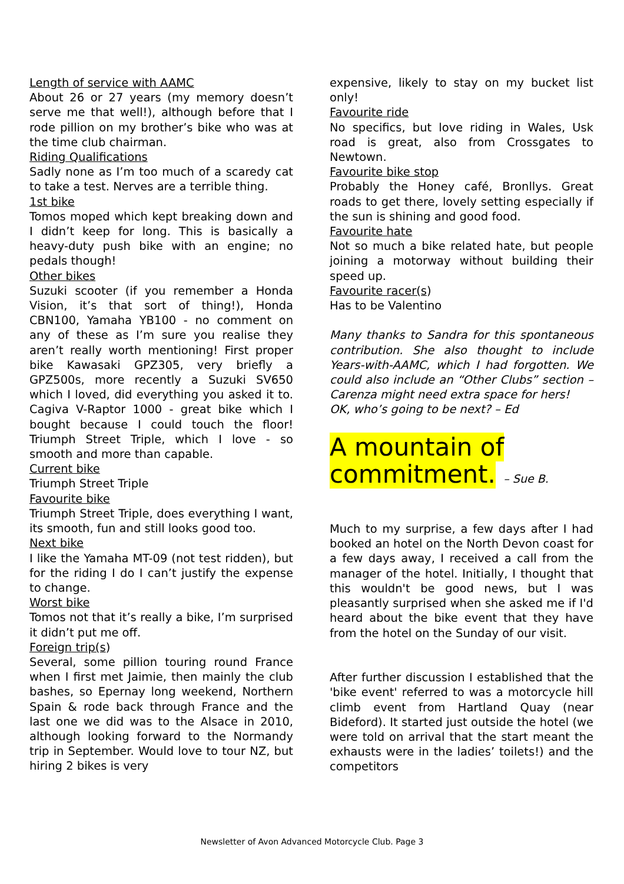Length of service with AAMC
About 26 or 27 years (my memory doesn’t serve me that well!), although before that I rode pillion on my brother’s bike who was at the time club chairman.
Riding Qualifications
Sadly none as I’m too much of a scaredy cat to take a test. Nerves are a terrible thing.
1st bike
Tomos moped which kept breaking down and I didn’t keep for long. This is basically a heavy-duty push bike with an engine; no pedals though!
Other bikes
Suzuki scooter (if you remember a Honda Vision, it’s that sort of thing!), Honda CBN100, Yamaha YB100 - no comment on any of these as I’m sure you realise they aren’t really worth mentioning! First proper bike Kawasaki GPZ305, very briefly a GPZ500s, more recently a Suzuki SV650 which I loved, did everything you asked it to. Cagiva V-Raptor 1000 - great bike which I bought because I could touch the floor! Triumph Street Triple, which I love - so smooth and more than capable.
Current bike
Triumph Street Triple
Favourite bike
Triumph Street Triple, does everything I want, its smooth, fun and still looks good too.
Next bike
I like the Yamaha MT-09 (not test ridden), but for the riding I do I can’t justify the expense to change.
Worst bike
Tomos not that it’s really a bike, I’m surprised it didn’t put me off.
Foreign trip(s)
Several, some pillion touring round France when I first met Jaimie, then mainly the club bashes, so Epernay long weekend, Northern Spain & rode back through France and the last one we did was to the Alsace in 2010, although looking forward to the Normandy trip in September. Would love to tour NZ, but hiring 2 bikes is very
expensive, likely to stay on my bucket list only!
Favourite ride
No specifics, but love riding in Wales, Usk road is great, also from Crossgates to Newtown.
Favourite bike stop
Probably the Honey café, Bronllys. Great roads to get there, lovely setting especially if the sun is shining and good food.
Favourite hate
Not so much a bike related hate, but people joining a motorway without building their speed up.
Favourite racer(s)
Has to be Valentino
Many thanks to Sandra for this spontaneous contribution. She also thought to include Years-with-AAMC, which I had forgotten. We could also include an “Other Clubs” section – Carenza might need extra space for hers!
OK, who’s going to be next? – Ed
A mountain of
commitment. – Sue B.
Much to my surprise, a few days after I had booked an hotel on the North Devon coast for a few days away, I received a call from the manager of the hotel. Initially, I thought that this wouldn't be good news, but I was pleasantly surprised when she asked me if I'd heard about the bike event that they have from the hotel on the Sunday of our visit.
After further discussion I established that the 'bike event' referred to was a motorcycle hill climb event from Hartland Quay (near Bideford). It started just outside the hotel (we were told on arrival that the start meant the exhausts were in the ladies’ toilets!) and the competitors
Newsletter of Avon Advanced Motorcycle Club. Page 3